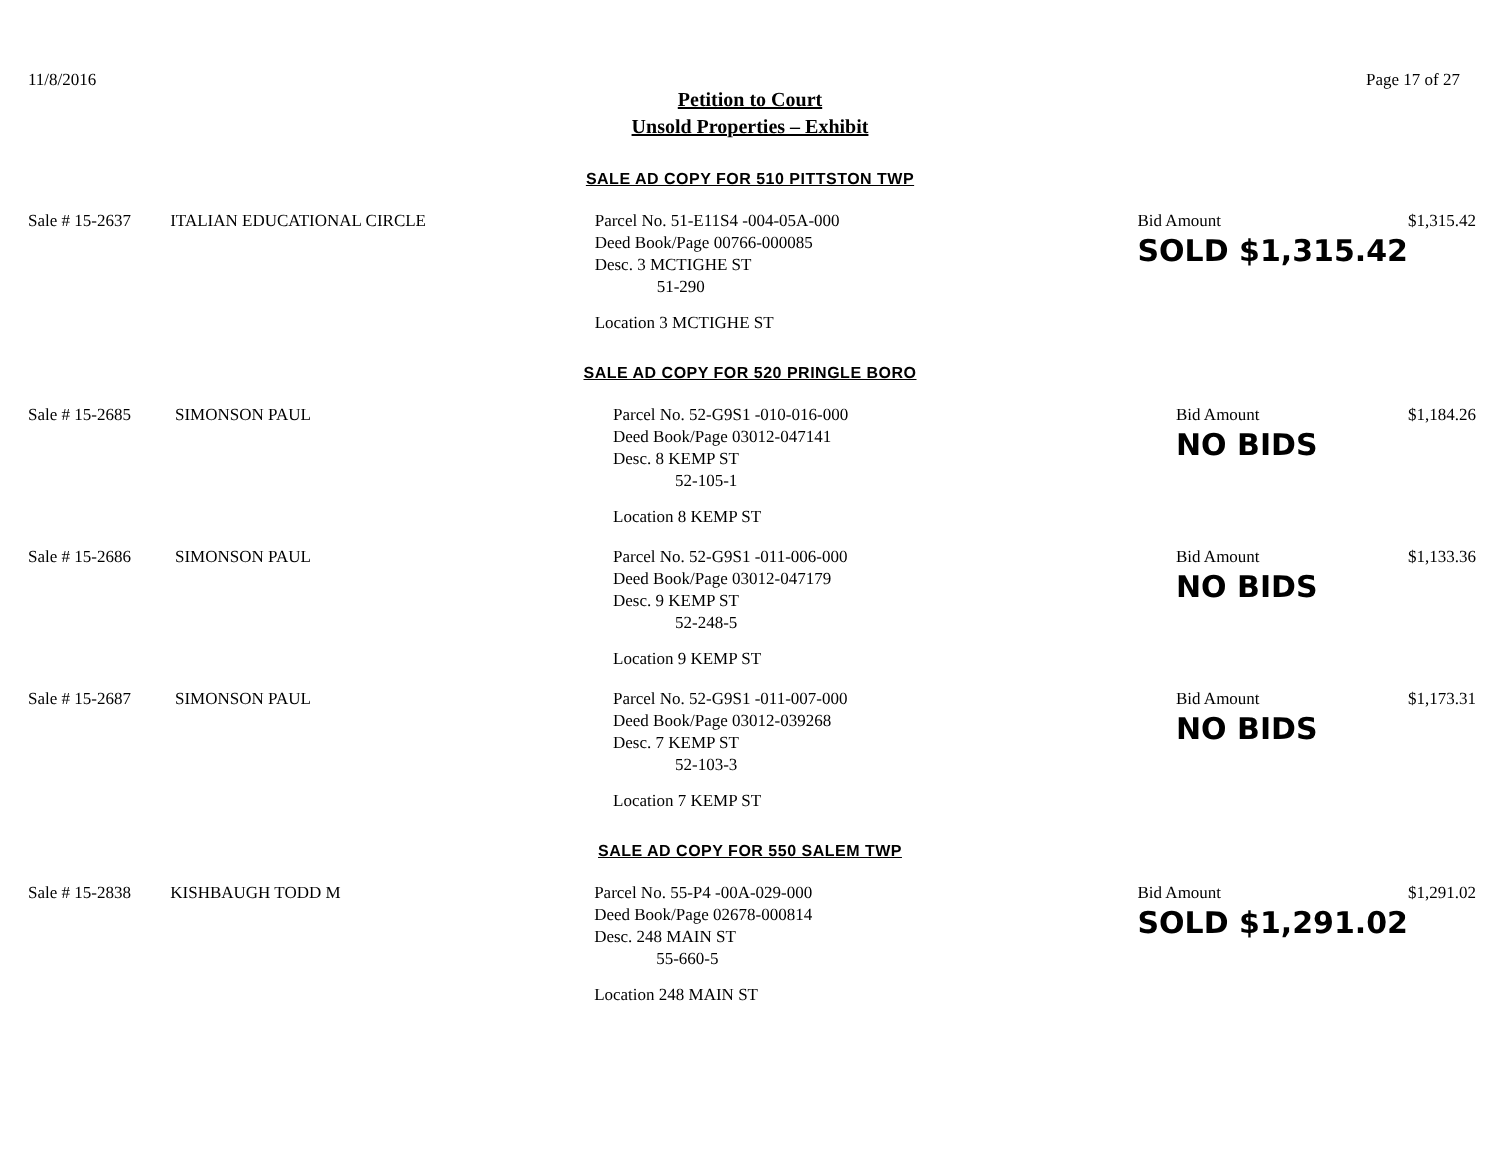11/8/2016 Page 17 of 27
Petition to Court
Unsold Properties – Exhibit
SALE AD COPY FOR 510 PITTSTON TWP
| Sale # 15-2637 | ITALIAN EDUCATIONAL CIRCLE | Parcel No. 51-E11S4 -004-05A-000 Deed Book/Page 00766-000085 Desc. 3 MCTIGHE ST 51-290 Location 3 MCTIGHE ST | Bid Amount SOLD $1,315.42 | $1,315.42 |
SALE AD COPY FOR 520 PRINGLE BORO
| Sale # 15-2685 | SIMONSON PAUL | Parcel No. 52-G9S1 -010-016-000 Deed Book/Page 03012-047141 Desc. 8 KEMP ST 52-105-1 Location 8 KEMP ST | Bid Amount NO BIDS | $1,184.26 |
| Sale # 15-2686 | SIMONSON PAUL | Parcel No. 52-G9S1 -011-006-000 Deed Book/Page 03012-047179 Desc. 9 KEMP ST 52-248-5 Location 9 KEMP ST | Bid Amount NO BIDS | $1,133.36 |
| Sale # 15-2687 | SIMONSON PAUL | Parcel No. 52-G9S1 -011-007-000 Deed Book/Page 03012-039268 Desc. 7 KEMP ST 52-103-3 Location 7 KEMP ST | Bid Amount NO BIDS | $1,173.31 |
SALE AD COPY FOR 550 SALEM TWP
| Sale # 15-2838 | KISHBAUGH TODD M | Parcel No. 55-P4 -00A-029-000 Deed Book/Page 02678-000814 Desc. 248 MAIN ST 55-660-5 Location 248 MAIN ST | Bid Amount SOLD $1,291.02 | $1,291.02 |